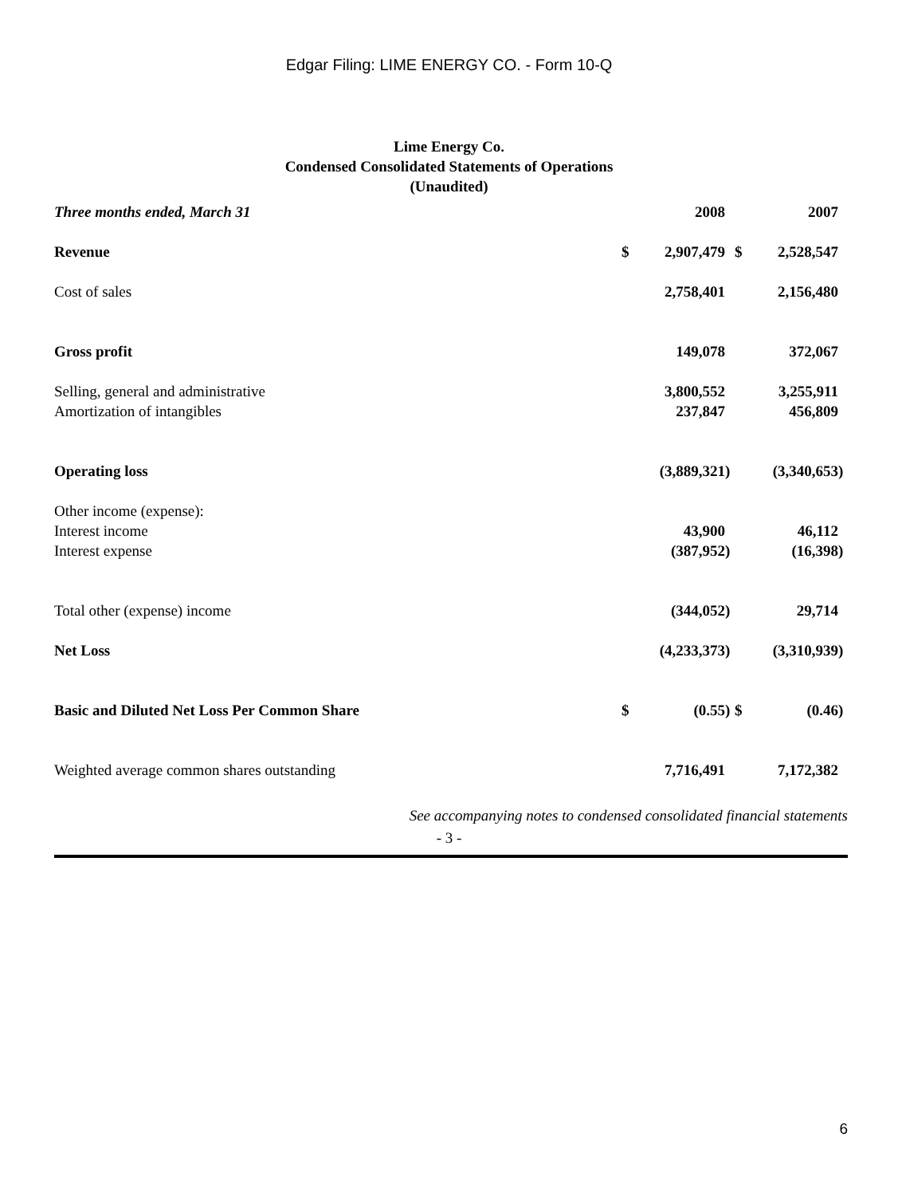Edgar Filing: LIME ENERGY CO. - Form 10-Q
Lime Energy Co.
Condensed Consolidated Statements of Operations
(Unaudited)
| Three months ended, March 31 | | 2008 | | | 2007 | |
| Revenue | $ | 2,907,479 | | $ | 2,528,547 | |
| Cost of sales | | 2,758,401 | | | 2,156,480 | |
| Gross profit | | 149,078 | | | 372,067 | |
| Selling, general and administrative | | 3,800,552 | | | 3,255,911 | |
| Amortization of intangibles | | 237,847 | | | 456,809 | |
| Operating loss | | (3,889,321 | ) | | (3,340,653 | ) |
| Other income (expense): | | | | | | |
| Interest income | | 43,900 | | | 46,112 | |
| Interest expense | | (387,952 | ) | | (16,398 | ) |
| Total other (expense) income | | (344,052 | ) | | 29,714 | |
| Net Loss | | (4,233,373 | ) | | (3,310,939 | ) |
| Basic and Diluted Net Loss Per Common Share | $ | (0.55 | ) | $ | (0.46 | ) |
| Weighted average common shares outstanding | | 7,716,491 | | | 7,172,382 | |
See accompanying notes to condensed consolidated financial statements
- 3 -
6